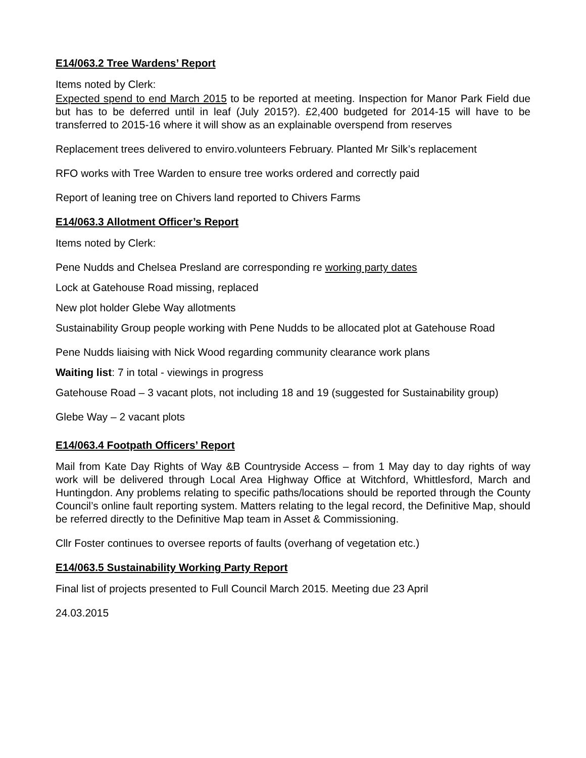E14/063.2 Tree Wardens’ Report
Items noted by Clerk:
Expected spend to end March 2015 to be reported at meeting. Inspection for Manor Park Field due but has to be deferred until in leaf (July 2015?). £2,400 budgeted for 2014-15 will have to be transferred to 2015-16 where it will show as an explainable overspend from reserves
Replacement trees delivered to enviro.volunteers February. Planted Mr Silk’s replacement
RFO works with Tree Warden to ensure tree works ordered and correctly paid
Report of leaning tree on Chivers land reported to Chivers Farms
E14/063.3 Allotment Officer’s Report
Items noted by Clerk:
Pene Nudds and Chelsea Presland are corresponding re working party dates
Lock at Gatehouse Road missing, replaced
New plot holder Glebe Way allotments
Sustainability Group people working with Pene Nudds to be allocated plot at Gatehouse Road
Pene Nudds liaising with Nick Wood regarding community clearance work plans
Waiting list: 7 in total - viewings in progress
Gatehouse Road – 3 vacant plots, not including 18 and 19 (suggested for Sustainability group)
Glebe Way – 2 vacant plots
E14/063.4 Footpath Officers’ Report
Mail from Kate Day Rights of Way &B Countryside Access – from 1 May day to day rights of way work will be delivered through Local Area Highway Office at Witchford, Whittlesford, March and Huntingdon. Any problems relating to specific paths/locations should be reported through the County Council’s online fault reporting system. Matters relating to the legal record, the Definitive Map, should be referred directly to the Definitive Map team in Asset & Commissioning.
Cllr Foster continues to oversee reports of faults (overhang of vegetation etc.)
E14/063.5 Sustainability Working Party Report
Final list of projects presented to Full Council March 2015. Meeting due 23 April
24.03.2015